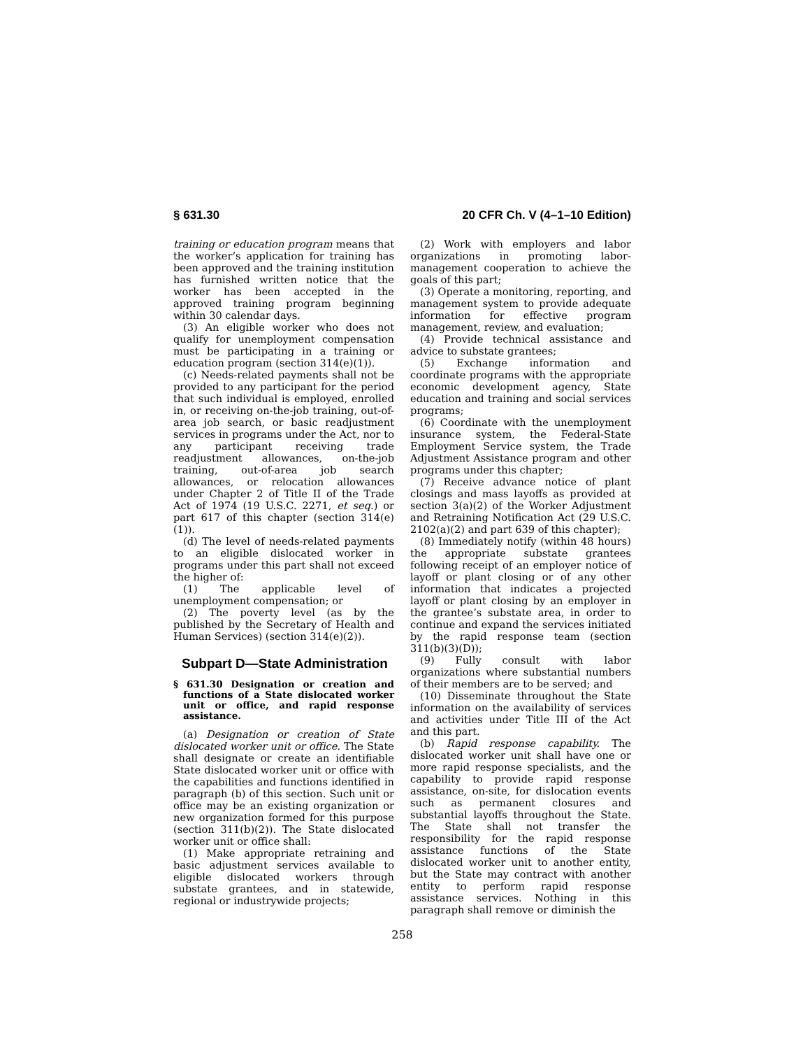§ 631.30 20 CFR Ch. V (4–1–10 Edition)
training or education program means that the worker’s application for training has been approved and the training institution has furnished written notice that the worker has been accepted in the approved training program beginning within 30 calendar days.
(3) An eligible worker who does not qualify for unemployment compensation must be participating in a training or education program (section 314(e)(1)).
(c) Needs-related payments shall not be provided to any participant for the period that such individual is employed, enrolled in, or receiving on-the-job training, out-of-area job search, or basic readjustment services in programs under the Act, nor to any participant receiving trade readjustment allowances, on-the-job training, out-of-area job search allowances, or relocation allowances under Chapter 2 of Title II of the Trade Act of 1974 (19 U.S.C. 2271, et seq.) or part 617 of this chapter (section 314(e)(1)).
(d) The level of needs-related payments to an eligible dislocated worker in programs under this part shall not exceed the higher of:
(1) The applicable level of unemployment compensation; or
(2) The poverty level (as by the published by the Secretary of Health and Human Services) (section 314(e)(2)).
Subpart D—State Administration
§ 631.30 Designation or creation and functions of a State dislocated worker unit or office, and rapid response assistance.
(a) Designation or creation of State dislocated worker unit or office. The State shall designate or create an identifiable State dislocated worker unit or office with the capabilities and functions identified in paragraph (b) of this section. Such unit or office may be an existing organization or new organization formed for this purpose (section 311(b)(2)). The State dislocated worker unit or office shall:
(1) Make appropriate retraining and basic adjustment services available to eligible dislocated workers through substate grantees, and in statewide, regional or industrywide projects;
(2) Work with employers and labor organizations in promoting labor-management cooperation to achieve the goals of this part;
(3) Operate a monitoring, reporting, and management system to provide adequate information for effective program management, review, and evaluation;
(4) Provide technical assistance and advice to substate grantees;
(5) Exchange information and coordinate programs with the appropriate economic development agency, State education and training and social services programs;
(6) Coordinate with the unemployment insurance system, the Federal-State Employment Service system, the Trade Adjustment Assistance program and other programs under this chapter;
(7) Receive advance notice of plant closings and mass layoffs as provided at section 3(a)(2) of the Worker Adjustment and Retraining Notification Act (29 U.S.C. 2102(a)(2) and part 639 of this chapter);
(8) Immediately notify (within 48 hours) the appropriate substate grantees following receipt of an employer notice of layoff or plant closing or of any other information that indicates a projected layoff or plant closing by an employer in the grantee’s substate area, in order to continue and expand the services initiated by the rapid response team (section 311(b)(3)(D));
(9) Fully consult with labor organizations where substantial numbers of their members are to be served; and
(10) Disseminate throughout the State information on the availability of services and activities under Title III of the Act and this part.
(b) Rapid response capability. The dislocated worker unit shall have one or more rapid response specialists, and the capability to provide rapid response assistance, on-site, for dislocation events such as permanent closures and substantial layoffs throughout the State. The State shall not transfer the responsibility for the rapid response assistance functions of the State dislocated worker unit to another entity, but the State may contract with another entity to perform rapid response assistance services. Nothing in this paragraph shall remove or diminish the
258